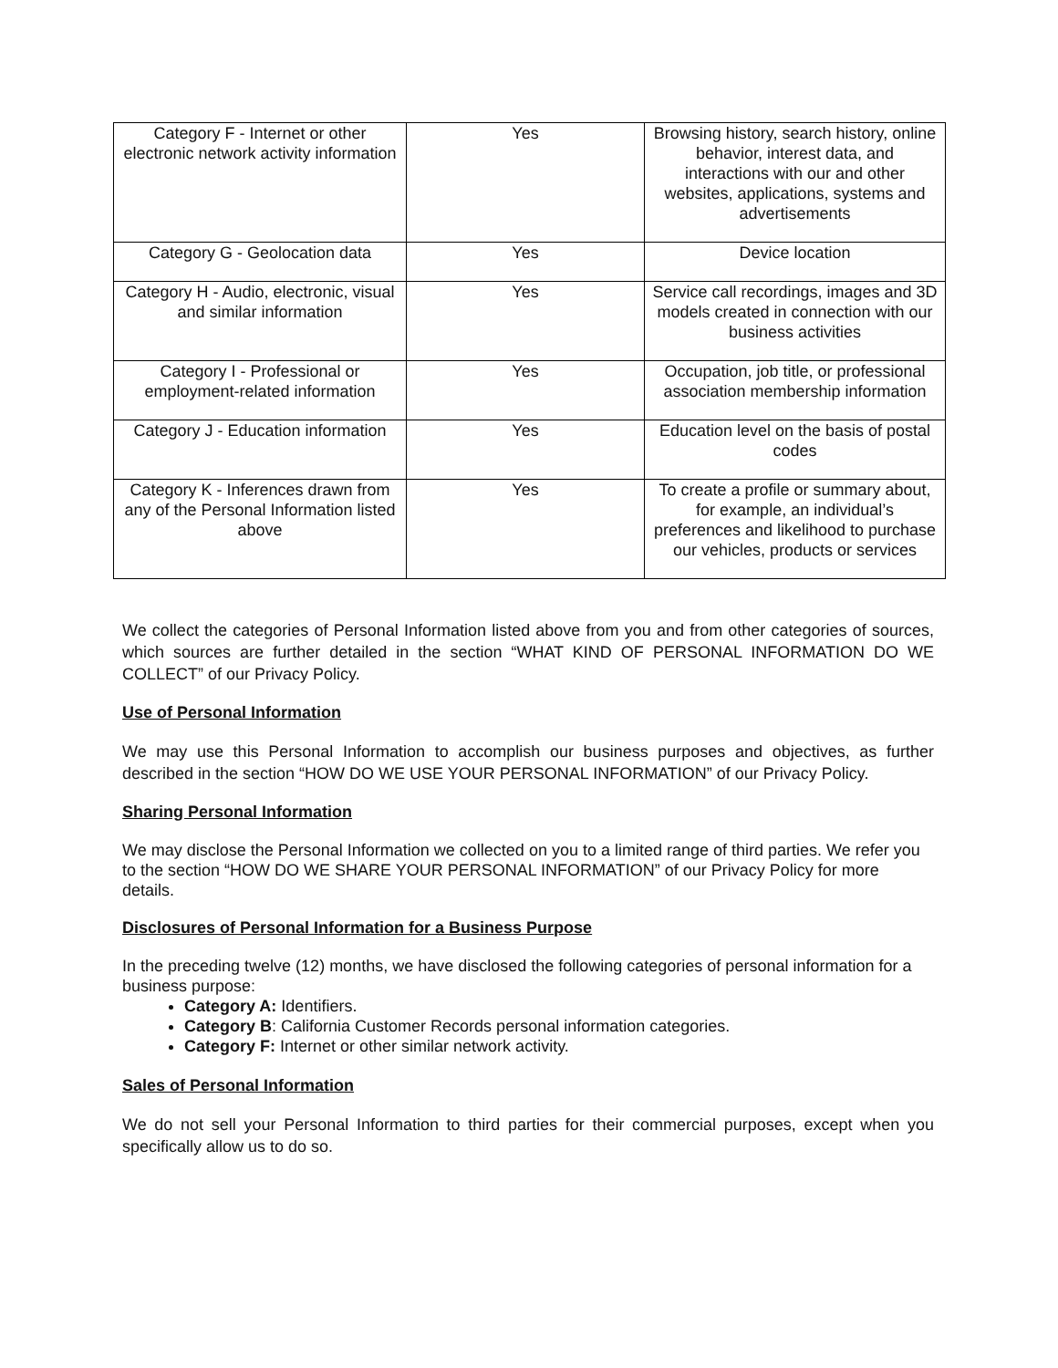| Category F - Internet or other electronic network activity information | Yes | Browsing history, search history, online behavior, interest data, and interactions with our and other websites, applications, systems and advertisements |
| Category G - Geolocation data | Yes | Device location |
| Category H - Audio, electronic, visual and similar information | Yes | Service call recordings, images and 3D models created in connection with our business activities |
| Category I - Professional or employment-related information | Yes | Occupation, job title, or professional association membership information |
| Category J - Education information | Yes | Education level on the basis of postal codes |
| Category K - Inferences drawn from any of the Personal Information listed above | Yes | To create a profile or summary about, for example, an individual’s preferences and likelihood to purchase our vehicles, products or services |
We collect the categories of Personal Information listed above from you and from other categories of sources, which sources are further detailed in the section “WHAT KIND OF PERSONAL INFORMATION DO WE COLLECT” of our Privacy Policy.
Use of Personal Information
We may use this Personal Information to accomplish our business purposes and objectives, as further described in the section “HOW DO WE USE YOUR PERSONAL INFORMATION” of our Privacy Policy.
Sharing Personal Information
We may disclose the Personal Information we collected on you to a limited range of third parties. We refer you to the section “HOW DO WE SHARE YOUR PERSONAL INFORMATION” of our Privacy Policy for more details.
Disclosures of Personal Information for a Business Purpose
In the preceding twelve (12) months, we have disclosed the following categories of personal information for a business purpose:
Category A: Identifiers.
Category B: California Customer Records personal information categories.
Category F: Internet or other similar network activity.
Sales of Personal Information
We do not sell your Personal Information to third parties for their commercial purposes, except when you specifically allow us to do so.